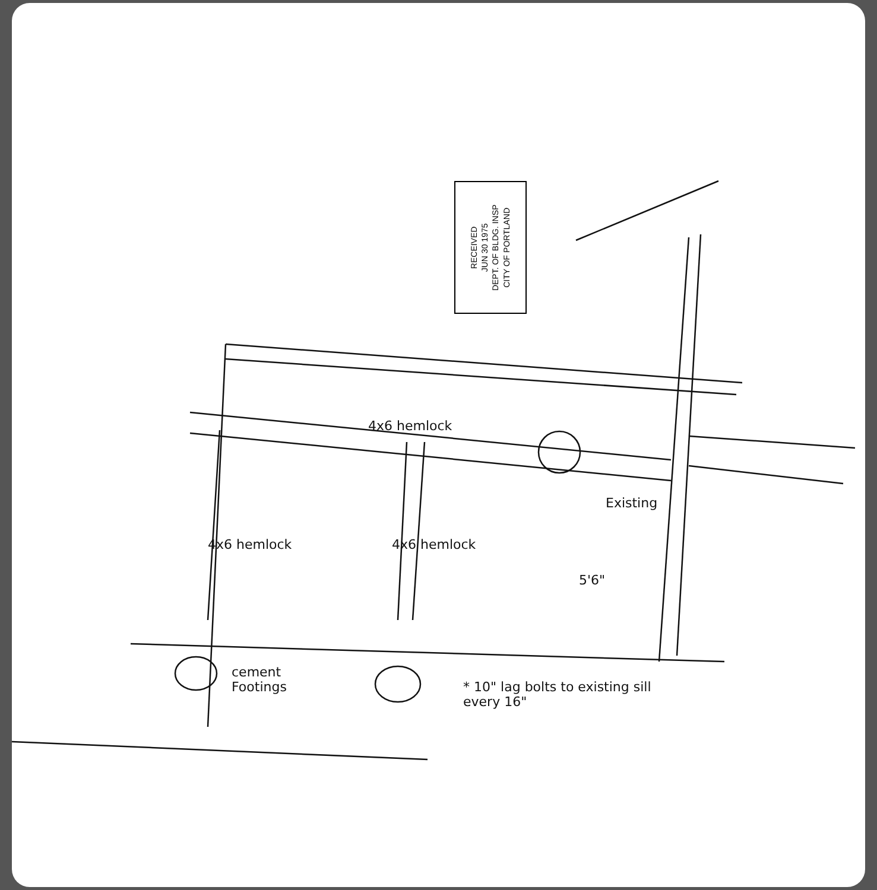RECEIVED
JUN 30 1975
DEPT. OF BLDG. INSP
CITY OF PORTLAND
4x6 hemlock
Existing
4x6 hemlock 4x6 hemlock
5'6"
cement
Footings
* 10" lag bolts to existing sill
every 16"